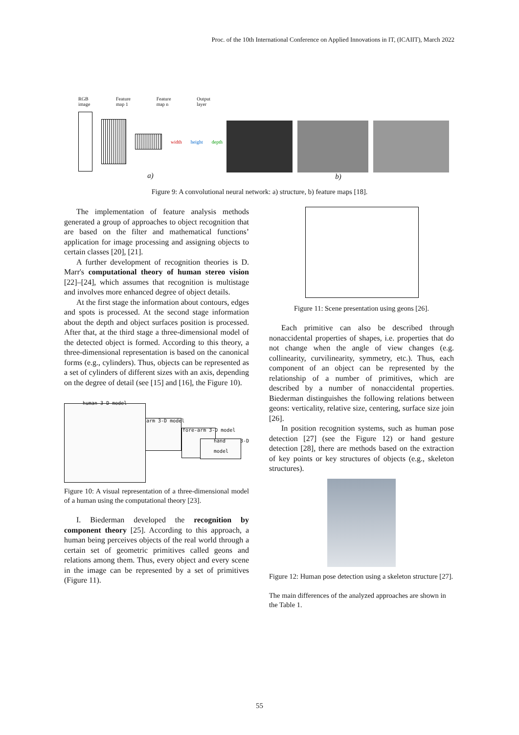Proc. of the 10th International Conference on Applied Innovations in IT, (ICAIIT), March 2022
RGB
image Feature
map 1 Feature
map n Output
layer
width height depth
a)
b)
Figure 9: A convolutional neural network: a) structure, b) feature maps [18].
The implementation of feature analysis methods generated a group of approaches to object recognition that are based on the filter and mathematical functions’ application for image processing and assigning objects to certain classes [20], [21].
A further development of recognition theories is D. Marr's computational theory of human stereo vision [22]–[24], which assumes that recognition is multistage and involves more enhanced degree of object details.
At the first stage the information about contours, edges and spots is processed. At the second stage information about the depth and object surfaces position is processed. After that, at the third stage a three-dimensional model of the detected object is formed. According to this theory, a three-dimensional representation is based on the canonical forms (e.g., cylinders). Thus, objects can be represented as a set of cylinders of different sizes with an axis, depending on the degree of detail (see [15] and [16], the Figure 10).
human 3-D model
arm 3-D model
fore-arm 3-D model
hand 3-D model
Figure 10: A visual representation of a three-dimensional model of a human using the computational theory [23].
I. Biederman developed the recognition by component theory [25]. According to this approach, a human being perceives objects of the real world through a certain set of geometric primitives called geons and relations among them. Thus, every object and every scene in the image can be represented by a set of primitives (Figure 11).
Figure 11: Scene presentation using geons [26].
Each primitive can also be described through nonaccidental properties of shapes, i.e. properties that do not change when the angle of view changes (e.g. collinearity, curvilinearity, symmetry, etc.). Thus, each component of an object can be represented by the relationship of a number of primitives, which are described by a number of nonaccidental properties. Biederman distinguishes the following relations between geons: verticality, relative size, centering, surface size join [26].
In position recognition systems, such as human pose detection [27] (see the Figure 12) or hand gesture detection [28], there are methods based on the extraction of key points or key structures of objects (e.g., skeleton structures).
Figure 12: Human pose detection using a skeleton structure [27].
The main differences of the analyzed approaches are shown in the Table 1.
55